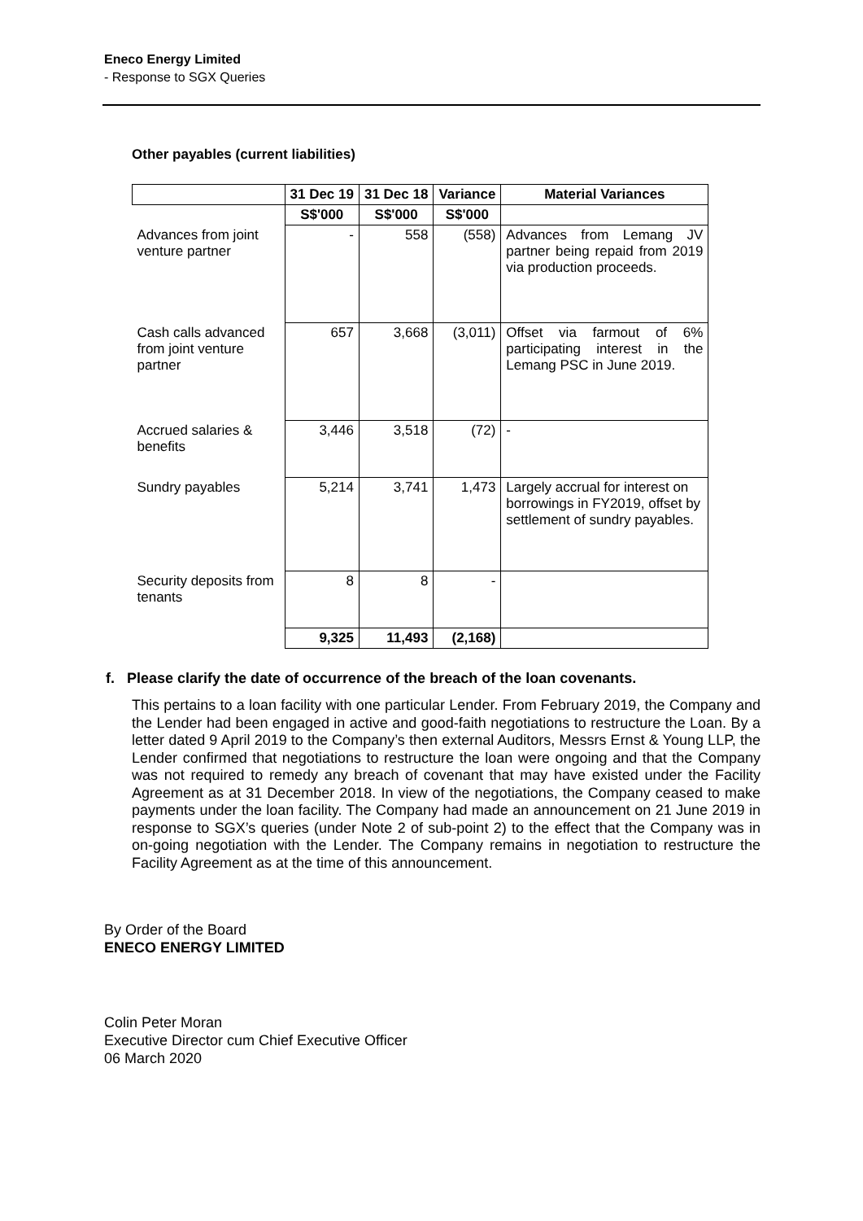Eneco Energy Limited
- Response to SGX Queries
Other payables (current liabilities)
| | 31 Dec 19 | 31 Dec 18 | Variance | Material Variances |
| --- | --- | --- | --- | --- |
| | S$'000 | S$'000 | S$'000 | |
| Advances from joint venture partner | - | 558 | (558) | Advances from Lemang JV partner being repaid from 2019 via production proceeds. |
| Cash calls advanced from joint venture partner | 657 | 3,668 | (3,011) | Offset via farmout of 6% participating interest in the Lemang PSC in June 2019. |
| Accrued salaries & benefits | 3,446 | 3,518 | (72) | - |
| Sundry payables | 5,214 | 3,741 | 1,473 | Largely accrual for interest on borrowings in FY2019, offset by settlement of sundry payables. |
| Security deposits from tenants | 8 | 8 | - | |
| | 9,325 | 11,493 | (2,168) | |
f. Please clarify the date of occurrence of the breach of the loan covenants.
This pertains to a loan facility with one particular Lender. From February 2019, the Company and the Lender had been engaged in active and good-faith negotiations to restructure the Loan. By a letter dated 9 April 2019 to the Company’s then external Auditors, Messrs Ernst & Young LLP, the Lender confirmed that negotiations to restructure the loan were ongoing and that the Company was not required to remedy any breach of covenant that may have existed under the Facility Agreement as at 31 December 2018. In view of the negotiations, the Company ceased to make payments under the loan facility. The Company had made an announcement on 21 June 2019 in response to SGX’s queries (under Note 2 of sub-point 2) to the effect that the Company was in on-going negotiation with the Lender. The Company remains in negotiation to restructure the Facility Agreement as at the time of this announcement.
By Order of the Board
ENECO ENERGY LIMITED
Colin Peter Moran
Executive Director cum Chief Executive Officer
06 March 2020